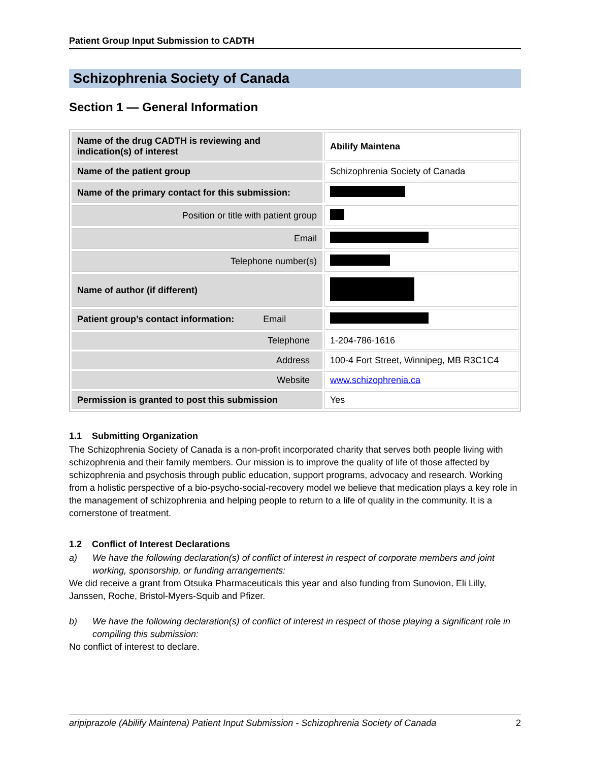Patient Group Input Submission to CADTH
Schizophrenia Society of Canada
Section 1 — General Information
| Name of the drug CADTH is reviewing and indication(s) of interest | Abilify Maintena |
| Name of the patient group | Schizophrenia Society of Canada |
| Name of the primary contact for this submission: | |
| Position or title with patient group | |
| Email | |
| Telephone number(s) | |
| Name of author (if different) | |
| Patient group’s contact information: Email | |
| Telephone | 1-204-786-1616 |
| Address | 100-4 Fort Street, Winnipeg, MB R3C1C4 |
| Website | www.schizophrenia.ca |
| Permission is granted to post this submission | Yes |
1.1 Submitting Organization
The Schizophrenia Society of Canada is a non-profit incorporated charity that serves both people living with schizophrenia and their family members. Our mission is to improve the quality of life of those affected by schizophrenia and psychosis through public education, support programs, advocacy and research. Working from a holistic perspective of a bio-psycho-social-recovery model we believe that medication plays a key role in the management of schizophrenia and helping people to return to a life of quality in the community. It is a cornerstone of treatment.
1.2 Conflict of Interest Declarations
a) We have the following declaration(s) of conflict of interest in respect of corporate members and joint working, sponsorship, or funding arrangements:
We did receive a grant from Otsuka Pharmaceuticals this year and also funding from Sunovion, Eli Lilly, Janssen, Roche, Bristol-Myers-Squib and Pfizer.
b) We have the following declaration(s) of conflict of interest in respect of those playing a significant role in compiling this submission:
No conflict of interest to declare.
aripiprazole (Abilify Maintena) Patient Input Submission - Schizophrenia Society of Canada 2